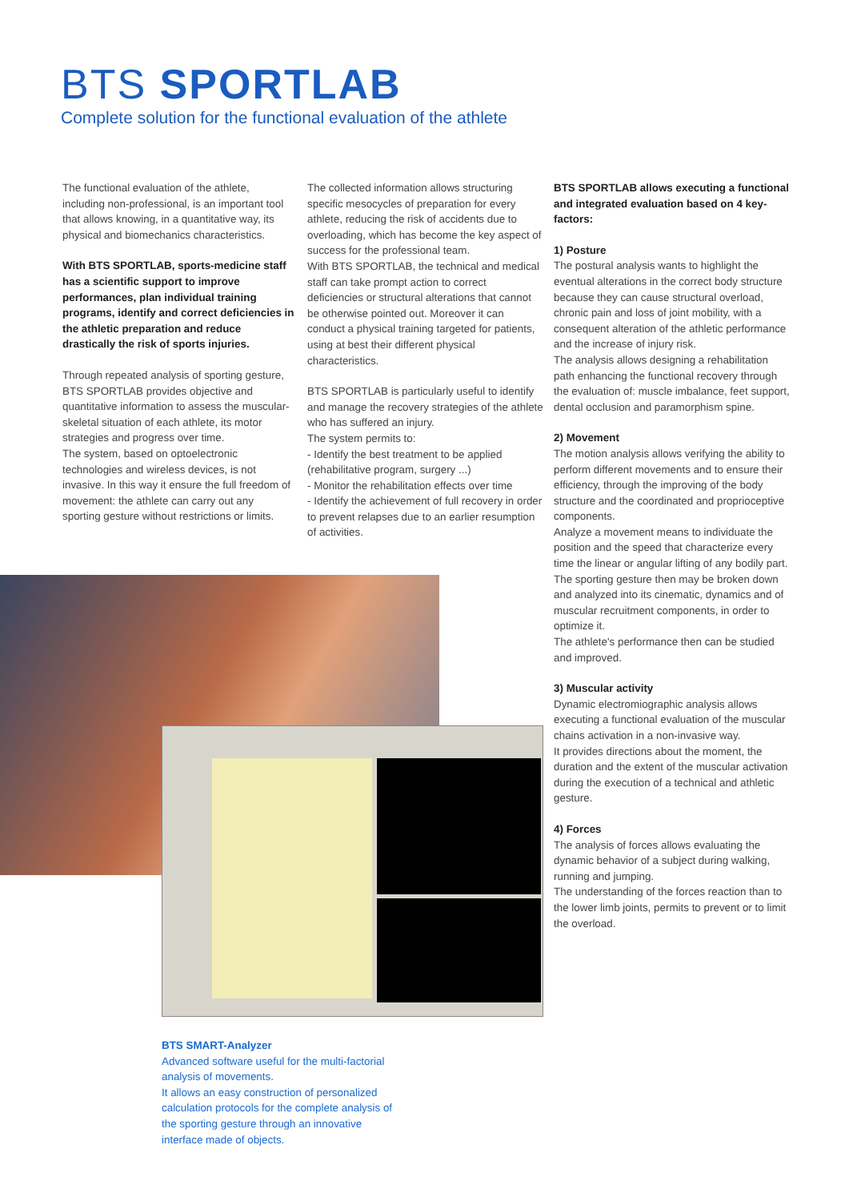BTS SPORTLAB
Complete solution for the functional evaluation of the athlete
The functional evaluation of the athlete, including non-professional, is an important tool that allows knowing, in a quantitative way, its physical and biomechanics characteristics.
With BTS SPORTLAB, sports-medicine staff has a scientific support to improve performances, plan individual training programs, identify and correct deficiencies in the athletic preparation and reduce drastically the risk of sports injuries.
Through repeated analysis of sporting gesture, BTS SPORTLAB provides objective and quantitative information to assess the muscular-skeletal situation of each athlete, its motor strategies and progress over time.
The system, based on optoelectronic technologies and wireless devices, is not invasive. In this way it ensure the full freedom of movement: the athlete can carry out any sporting gesture without restrictions or limits.
The collected information allows structuring specific mesocycles of preparation for every athlete, reducing the risk of accidents due to overloading, which has become the key aspect of success for the professional team.
With BTS SPORTLAB, the technical and medical staff can take prompt action to correct deficiencies or structural alterations that cannot be otherwise pointed out. Moreover it can conduct a physical training targeted for patients, using at best their different physical characteristics.
BTS SPORTLAB is particularly useful to identify and manage the recovery strategies of the athlete who has suffered an injury.
The system permits to:
- Identify the best treatment to be applied (rehabilitative program, surgery ...)
- Monitor the rehabilitation effects over time
- Identify the achievement of full recovery in order to prevent relapses due to an earlier resumption of activities.
BTS SPORTLAB allows executing a functional and integrated evaluation based on 4 key-factors:
1) Posture
The postural analysis wants to highlight the eventual alterations in the correct body structure because they can cause structural overload, chronic pain and loss of joint mobility, with a consequent alteration of the athletic performance and the increase of injury risk.
The analysis allows designing a rehabilitation path enhancing the functional recovery through the evaluation of: muscle imbalance, feet support, dental occlusion and paramorphism spine.
2) Movement
The motion analysis allows verifying the ability to perform different movements and to ensure their efficiency, through the improving of the body structure and the coordinated and proprioceptive components.
Analyze a movement means to individuate the position and the speed that characterize every time the linear or angular lifting of any bodily part.
The sporting gesture then may be broken down and analyzed into its cinematic, dynamics and of muscular recruitment components, in order to optimize it.
The athlete's performance then can be studied and improved.
3) Muscular activity
Dynamic electromiographic analysis allows executing a functional evaluation of the muscular chains activation in a non-invasive way.
It provides directions about the moment, the duration and the extent of the muscular activation during the execution of a technical and athletic gesture.
4) Forces
The analysis of forces allows evaluating the dynamic behavior of a subject during walking, running and jumping.
The understanding of the forces reaction than to the lower limb joints, permits to prevent or to limit the overload.
BTS SMART-Analyzer
Advanced software useful for the multi-factorial analysis of movements.
It allows an easy construction of personalized calculation protocols for the complete analysis of the sporting gesture through an innovative interface made of objects.